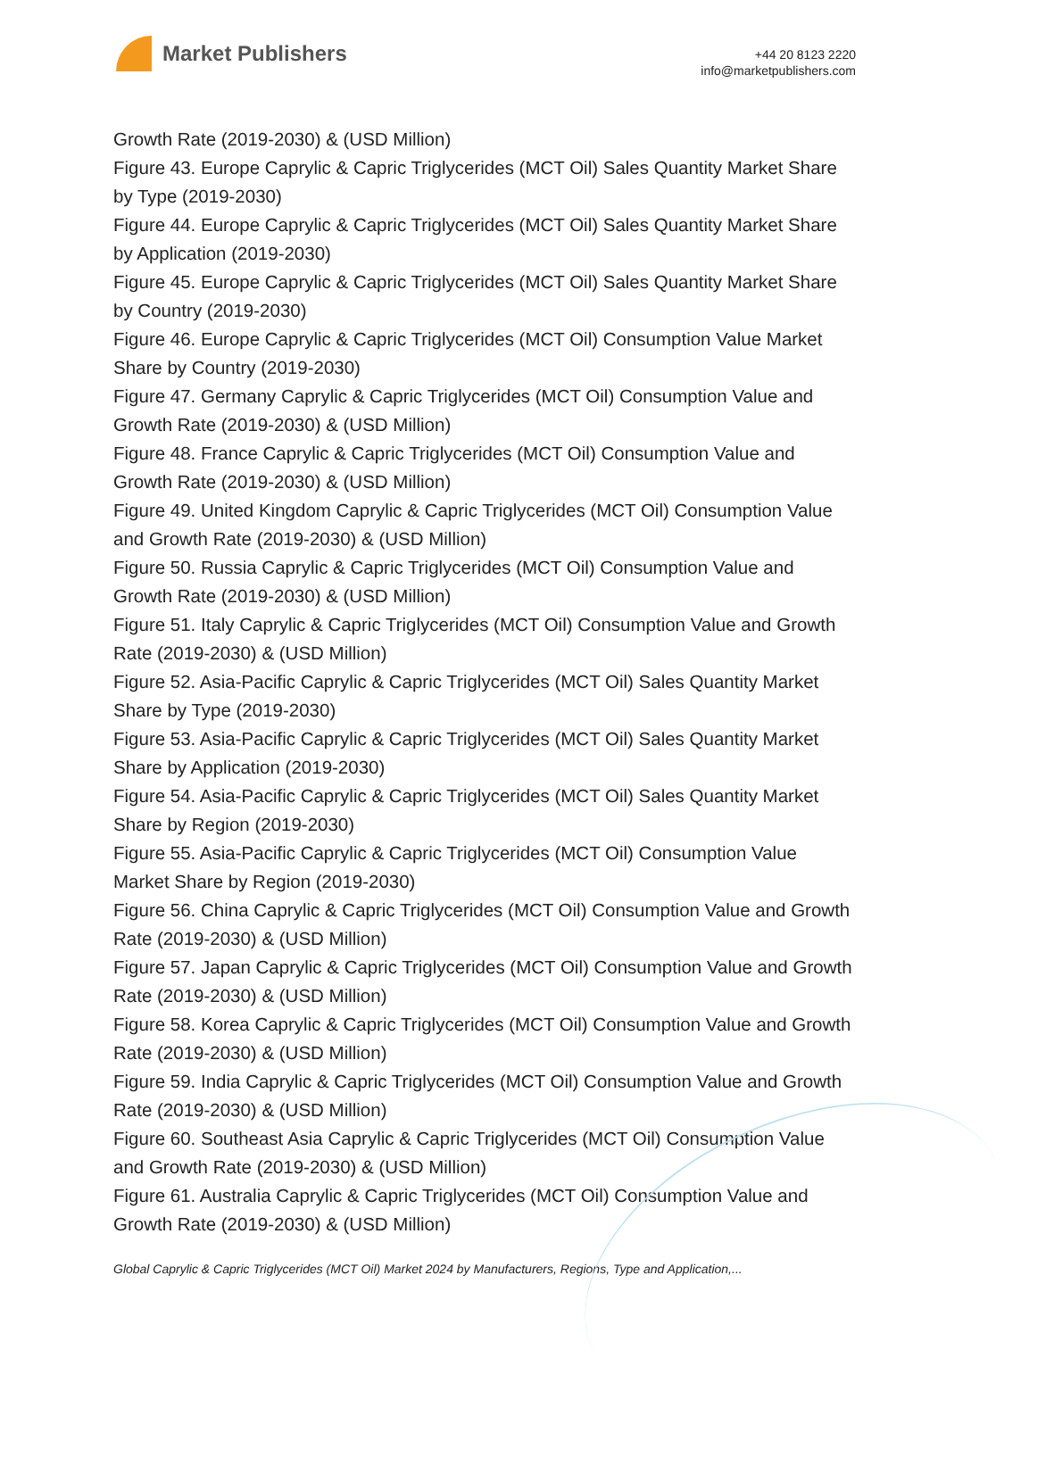Market Publishers
+44 20 8123 2220
info@marketpublishers.com
Growth Rate (2019-2030) & (USD Million)
Figure 43. Europe Caprylic & Capric Triglycerides (MCT Oil) Sales Quantity Market Share by Type (2019-2030)
Figure 44. Europe Caprylic & Capric Triglycerides (MCT Oil) Sales Quantity Market Share by Application (2019-2030)
Figure 45. Europe Caprylic & Capric Triglycerides (MCT Oil) Sales Quantity Market Share by Country (2019-2030)
Figure 46. Europe Caprylic & Capric Triglycerides (MCT Oil) Consumption Value Market Share by Country (2019-2030)
Figure 47. Germany Caprylic & Capric Triglycerides (MCT Oil) Consumption Value and Growth Rate (2019-2030) & (USD Million)
Figure 48. France Caprylic & Capric Triglycerides (MCT Oil) Consumption Value and Growth Rate (2019-2030) & (USD Million)
Figure 49. United Kingdom Caprylic & Capric Triglycerides (MCT Oil) Consumption Value and Growth Rate (2019-2030) & (USD Million)
Figure 50. Russia Caprylic & Capric Triglycerides (MCT Oil) Consumption Value and Growth Rate (2019-2030) & (USD Million)
Figure 51. Italy Caprylic & Capric Triglycerides (MCT Oil) Consumption Value and Growth Rate (2019-2030) & (USD Million)
Figure 52. Asia-Pacific Caprylic & Capric Triglycerides (MCT Oil) Sales Quantity Market Share by Type (2019-2030)
Figure 53. Asia-Pacific Caprylic & Capric Triglycerides (MCT Oil) Sales Quantity Market Share by Application (2019-2030)
Figure 54. Asia-Pacific Caprylic & Capric Triglycerides (MCT Oil) Sales Quantity Market Share by Region (2019-2030)
Figure 55. Asia-Pacific Caprylic & Capric Triglycerides (MCT Oil) Consumption Value Market Share by Region (2019-2030)
Figure 56. China Caprylic & Capric Triglycerides (MCT Oil) Consumption Value and Growth Rate (2019-2030) & (USD Million)
Figure 57. Japan Caprylic & Capric Triglycerides (MCT Oil) Consumption Value and Growth Rate (2019-2030) & (USD Million)
Figure 58. Korea Caprylic & Capric Triglycerides (MCT Oil) Consumption Value and Growth Rate (2019-2030) & (USD Million)
Figure 59. India Caprylic & Capric Triglycerides (MCT Oil) Consumption Value and Growth Rate (2019-2030) & (USD Million)
Figure 60. Southeast Asia Caprylic & Capric Triglycerides (MCT Oil) Consumption Value and Growth Rate (2019-2030) & (USD Million)
Figure 61. Australia Caprylic & Capric Triglycerides (MCT Oil) Consumption Value and Growth Rate (2019-2030) & (USD Million)
Global Caprylic & Capric Triglycerides (MCT Oil) Market 2024 by Manufacturers, Regions, Type and Application,...